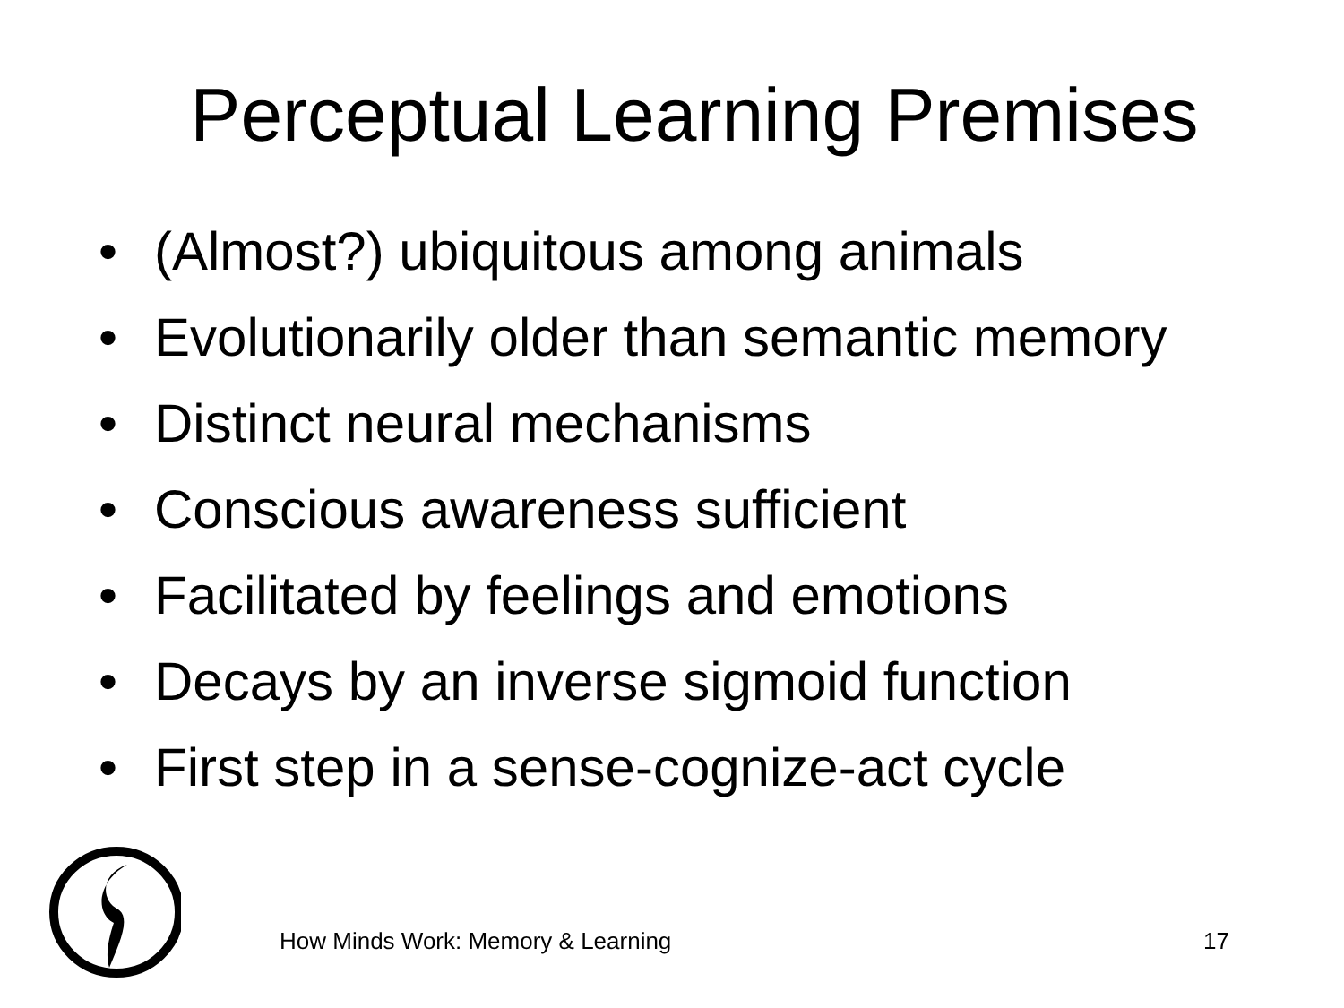Perceptual Learning Premises
• (Almost?) ubiquitous among animals
• Evolutionarily older than semantic memory
• Distinct neural mechanisms
• Conscious awareness sufficient
• Facilitated by feelings and emotions
• Decays by an inverse sigmoid function
• First step in a sense-cognize-act cycle
How Minds Work: Memory & Learning
17